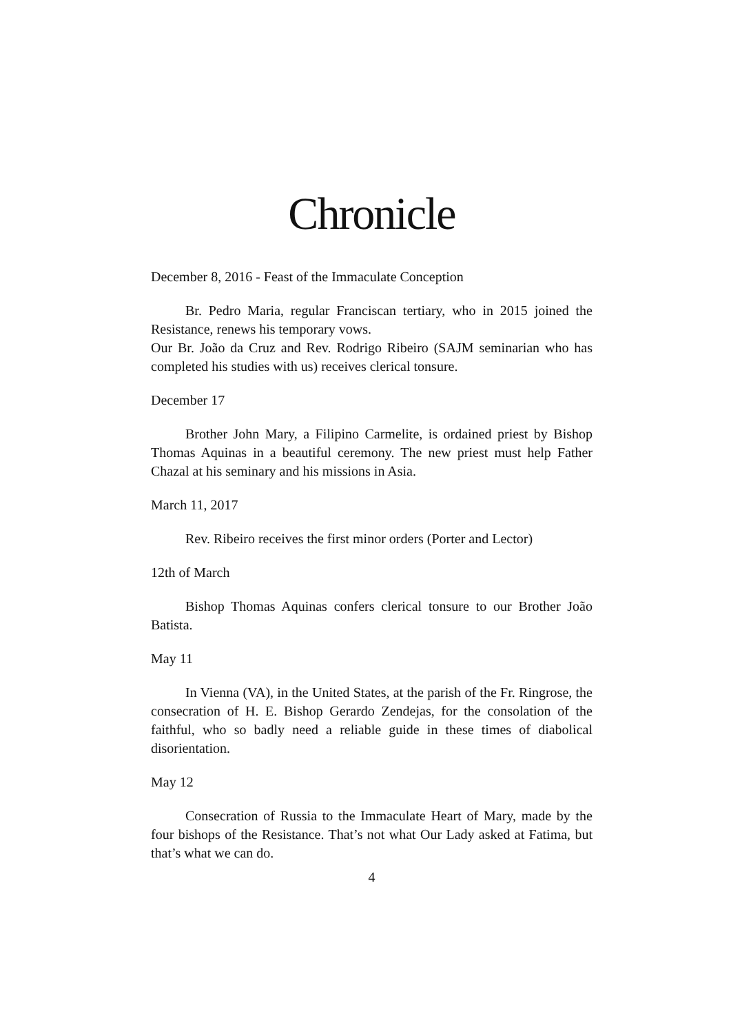Chronicle
December 8, 2016 - Feast of the Immaculate Conception
Br. Pedro Maria, regular Franciscan tertiary, who in 2015 joined the Resistance, renews his temporary vows.
Our Br. João da Cruz and Rev. Rodrigo Ribeiro (SAJM seminarian who has completed his studies with us) receives clerical tonsure.
December 17
Brother John Mary, a Filipino Carmelite, is ordained priest by Bishop Thomas Aquinas in a beautiful ceremony. The new priest must help Father Chazal at his seminary and his missions in Asia.
March 11, 2017
Rev. Ribeiro receives the first minor orders (Porter and Lector)
12th of March
Bishop Thomas Aquinas confers clerical tonsure to our Brother João Batista.
May 11
In Vienna (VA), in the United States, at the parish of the Fr. Ringrose, the consecration of H. E. Bishop Gerardo Zendejas, for the consolation of the faithful, who so badly need a reliable guide in these times of diabolical disorientation.
May 12
Consecration of Russia to the Immaculate Heart of Mary, made by the four bishops of the Resistance. That’s not what Our Lady asked at Fatima, but that’s what we can do.
4